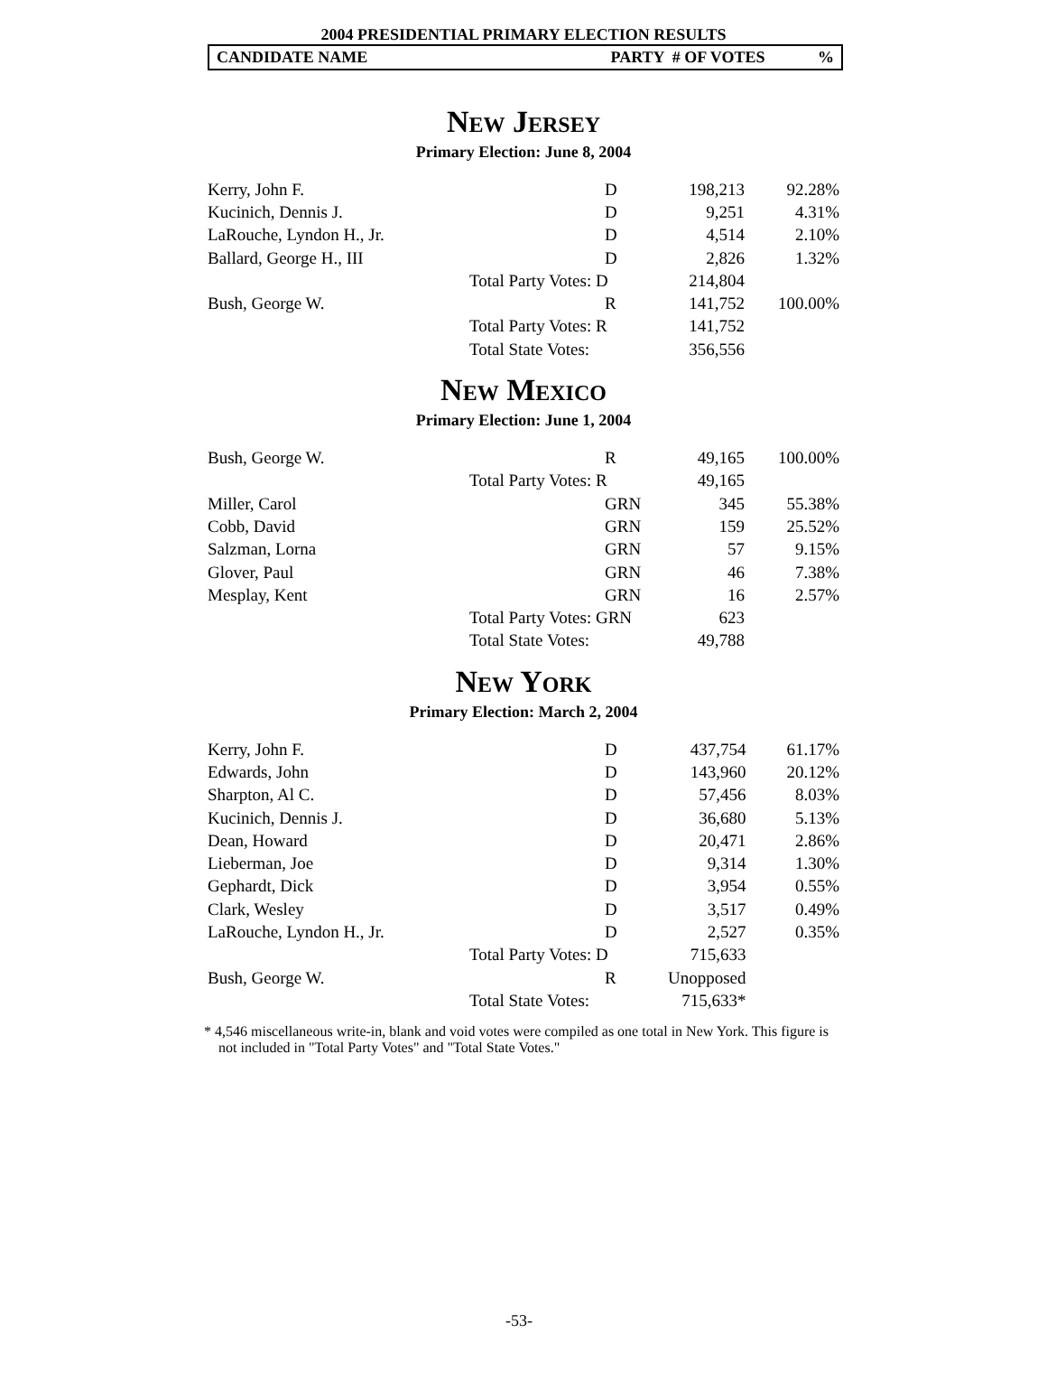2004 PRESIDENTIAL PRIMARY ELECTION RESULTS
CANDIDATE NAME PARTY # OF VOTES %
NEW JERSEY
Primary Election: June 8, 2004
| Kerry, John F. | | D | 198,213 | 92.28% |
| Kucinich, Dennis J. | | D | 9,251 | 4.31% |
| LaRouche, Lyndon H., Jr. | | D | 4,514 | 2.10% |
| Ballard, George H., III | | D | 2,826 | 1.32% |
| | Total Party Votes: D | | 214,804 | |
| Bush, George W. | | R | 141,752 | 100.00% |
| | Total Party Votes: R | | 141,752 | |
| | Total State Votes: | | 356,556 | |
NEW MEXICO
Primary Election: June 1, 2004
| Bush, George W. | | R | 49,165 | 100.00% |
| | Total Party Votes: R | | 49,165 | |
| Miller, Carol | | GRN | 345 | 55.38% |
| Cobb, David | | GRN | 159 | 25.52% |
| Salzman, Lorna | | GRN | 57 | 9.15% |
| Glover, Paul | | GRN | 46 | 7.38% |
| Mesplay, Kent | | GRN | 16 | 2.57% |
| | Total Party Votes: GRN | | 623 | |
| | Total State Votes: | | 49,788 | |
NEW YORK
Primary Election: March 2, 2004
| Kerry, John F. | | D | 437,754 | 61.17% |
| Edwards, John | | D | 143,960 | 20.12% |
| Sharpton, Al C. | | D | 57,456 | 8.03% |
| Kucinich, Dennis J. | | D | 36,680 | 5.13% |
| Dean, Howard | | D | 20,471 | 2.86% |
| Lieberman, Joe | | D | 9,314 | 1.30% |
| Gephardt, Dick | | D | 3,954 | 0.55% |
| Clark, Wesley | | D | 3,517 | 0.49% |
| LaRouche, Lyndon H., Jr. | | D | 2,527 | 0.35% |
| | Total Party Votes: D | | 715,633 | |
| Bush, George W. | | R | Unopposed | |
| | Total State Votes: | | 715,633* | |
* 4,546 miscellaneous write-in, blank and void votes were compiled as one total in New York. This figure is not included in "Total Party Votes" and "Total State Votes."
-53-